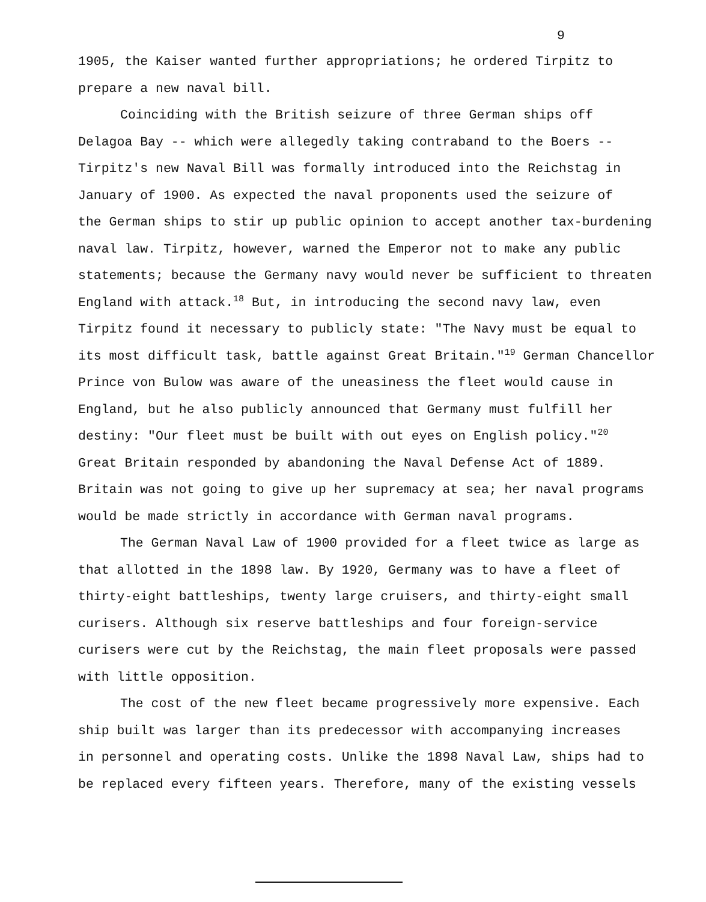9
1905, the Kaiser wanted further appropriations; he ordered Tirpitz to
prepare a new naval bill.
Coinciding with the British seizure of three German ships off
Delagoa Bay -- which were allegedly taking contraband to the Boers --
Tirpitz's new Naval Bill was formally introduced into the Reichstag in
January of 1900. As expected the naval proponents used the seizure of
the German ships to stir up public opinion to accept another tax-burdening
naval law. Tirpitz, however, warned the Emperor not to make any public
statements; because the Germany navy would never be sufficient to threaten
England with attack.<sup>18</sup> But, in introducing the second navy law, even
Tirpitz found it necessary to publicly state: "The Navy must be equal to
its most difficult task, battle against Great Britain."<sup>19</sup> German Chancellor
Prince von Bulow was aware of the uneasiness the fleet would cause in
England, but he also publicly announced that Germany must fulfill her
destiny: "Our fleet must be built with out eyes on English policy."<sup>20</sup>
Great Britain responded by abandoning the Naval Defense Act of 1889.
Britain was not going to give up her supremacy at sea; her naval programs
would be made strictly in accordance with German naval programs.
The German Naval Law of 1900 provided for a fleet twice as large as
that allotted in the 1898 law. By 1920, Germany was to have a fleet of
thirty-eight battleships, twenty large cruisers, and thirty-eight small
curisers. Although six reserve battleships and four foreign-service
curisers were cut by the Reichstag, the main fleet proposals were passed
with little opposition.
The cost of the new fleet became progressively more expensive. Each
ship built was larger than its predecessor with accompanying increases
in personnel and operating costs. Unlike the 1898 Naval Law, ships had to
be replaced every fifteen years. Therefore, many of the existing vessels